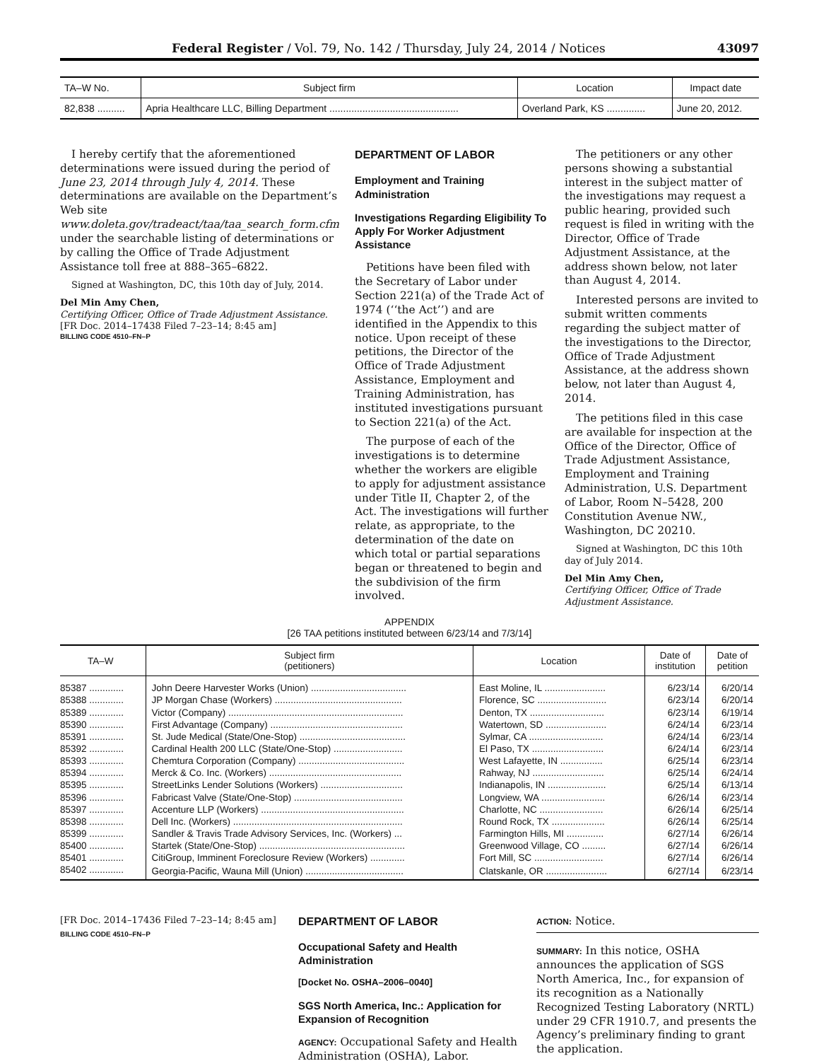Federal Register / Vol. 79, No. 142 / Thursday, July 24, 2014 / Notices 43097
| TA–W No. | Subject firm | Location | Impact date |
| --- | --- | --- | --- |
| 82,838 .......... | Apria Healthcare LLC, Billing Department ............................................... | Overland Park, KS .............. | June 20, 2012. |
I hereby certify that the aforementioned determinations were issued during the period of June 23, 2014 through July 4, 2014. These determinations are available on the Department’s Web site www.doleta.gov/tradeact/taa/taa_search_form.cfm under the searchable listing of determinations or by calling the Office of Trade Adjustment Assistance toll free at 888–365–6822.
Signed at Washington, DC, this 10th day of July, 2014.
Del Min Amy Chen,
Certifying Officer, Office of Trade Adjustment Assistance.
[FR Doc. 2014–17438 Filed 7–23–14; 8:45 am]
BILLING CODE 4510–FN–P
DEPARTMENT OF LABOR
Employment and Training Administration
Investigations Regarding Eligibility To Apply For Worker Adjustment Assistance
Petitions have been filed with the Secretary of Labor under Section 221(a) of the Trade Act of 1974 (‘‘the Act’’) and are identified in the Appendix to this notice. Upon receipt of these petitions, the Director of the Office of Trade Adjustment Assistance, Employment and Training Administration, has instituted investigations pursuant to Section 221(a) of the Act.
The purpose of each of the investigations is to determine whether the workers are eligible to apply for adjustment assistance under Title II, Chapter 2, of the Act. The investigations will further relate, as appropriate, to the determination of the date on which total or partial separations began or threatened to begin and the subdivision of the firm involved.
The petitioners or any other persons showing a substantial interest in the subject matter of the investigations may request a public hearing, provided such request is filed in writing with the Director, Office of Trade Adjustment Assistance, at the address shown below, not later than August 4, 2014.
Interested persons are invited to submit written comments regarding the subject matter of the investigations to the Director, Office of Trade Adjustment Assistance, at the address shown below, not later than August 4, 2014.
The petitions filed in this case are available for inspection at the Office of the Director, Office of Trade Adjustment Assistance, Employment and Training Administration, U.S. Department of Labor, Room N–5428, 200 Constitution Avenue NW., Washington, DC 20210.
Signed at Washington, DC this 10th day of July 2014.
Del Min Amy Chen,
Certifying Officer, Office of Trade Adjustment Assistance.
APPENDIX
[26 TAA petitions instituted between 6/23/14 and 7/3/14]
| TA–W | Subject firm (petitioners) | Location | Date of institution | Date of petition |
| --- | --- | --- | --- | --- |
| 85387 ............. | John Deere Harvester Works (Union) .................................... | East Moline, IL ....................... | 6/23/14 | 6/20/14 |
| 85388 ............. | JP Morgan Chase (Workers) ................................................ | Florence, SC .......................... | 6/23/14 | 6/20/14 |
| 85389 ............. | Victor (Company) .................................................................. | Denton, TX ............................ | 6/23/14 | 6/19/14 |
| 85390 ............. | First Advantage (Company) .................................................. | Watertown, SD ....................... | 6/24/14 | 6/23/14 |
| 85391 ............. | St. Jude Medical (State/One-Stop) ........................................ | Sylmar, CA ............................ | 6/24/14 | 6/23/14 |
| 85392 ............. | Cardinal Health 200 LLC (State/One-Stop) .......................... | El Paso, TX ........................... | 6/24/14 | 6/23/14 |
| 85393 ............. | Chemtura Corporation (Company) ........................................ | West Lafayette, IN ................ | 6/25/14 | 6/23/14 |
| 85394 ............. | Merck & Co. Inc. (Workers) .................................................. | Rahway, NJ ........................... | 6/25/14 | 6/24/14 |
| 85395 ............. | StreetLinks Lender Solutions (Workers) ............................... | Indianapolis, IN ...................... | 6/25/14 | 6/13/14 |
| 85396 ............. | Fabricast Valve (State/One-Stop) ......................................... | Longview, WA ........................ | 6/26/14 | 6/23/14 |
| 85397 ............. | Accenture LLP (Workers) ...................................................... | Charlotte, NC ........................ | 6/26/14 | 6/25/14 |
| 85398 ............. | Dell Inc. (Workers) ................................................................ | Round Rock, TX .................... | 6/26/14 | 6/25/14 |
| 85399 ............. | Sandler & Travis Trade Advisory Services, Inc. (Workers) ... | Farmington Hills, MI .............. | 6/27/14 | 6/26/14 |
| 85400 ............. | Startek (State/One-Stop) ....................................................... | Greenwood Village, CO ......... | 6/27/14 | 6/26/14 |
| 85401 ............. | CitiGroup, Imminent Foreclosure Review (Workers) ............. | Fort Mill, SC .......................... | 6/27/14 | 6/26/14 |
| 85402 ............. | Georgia-Pacific, Wauna Mill (Union) ..................................... | Clatskanle, OR ....................... | 6/27/14 | 6/23/14 |
[FR Doc. 2014–17436 Filed 7–23–14; 8:45 am]
BILLING CODE 4510–FN–P
DEPARTMENT OF LABOR
Occupational Safety and Health Administration
[Docket No. OSHA–2006–0040]
SGS North America, Inc.: Application for Expansion of Recognition
AGENCY: Occupational Safety and Health Administration (OSHA), Labor.
ACTION: Notice.
SUMMARY: In this notice, OSHA announces the application of SGS North America, Inc., for expansion of its recognition as a Nationally Recognized Testing Laboratory (NRTL) under 29 CFR 1910.7, and presents the Agency’s preliminary finding to grant the application.